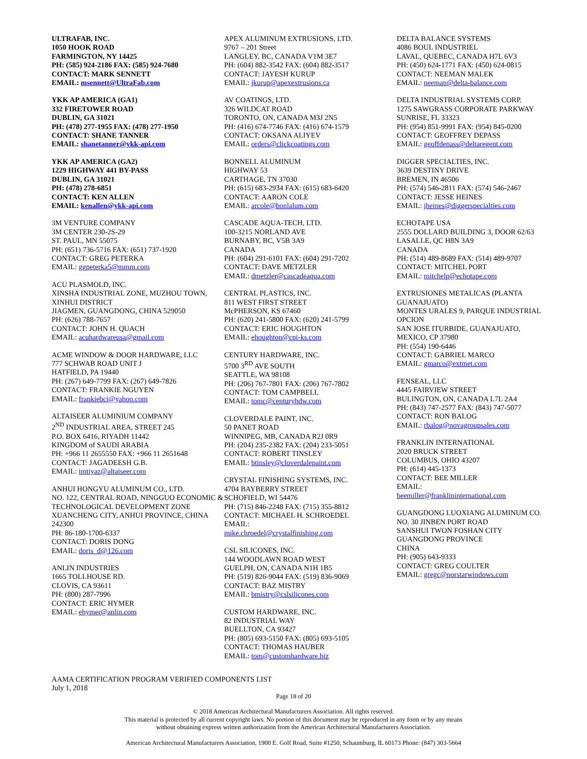ULTRAFAB, INC.
1050 HOOK ROAD
FARMINGTON, NY 14425
PH: (585) 924-2186 FAX: (585) 924-7680
CONTACT: MARK SENNETT
EMAIL: msennett@UltraFab.com
YKK AP AMERICA (GA1)
332 FIRETOWER ROAD
DUBLIN, GA 31021
PH: (478) 277-1955 FAX: (478) 277-1950
CONTACT: SHANE TANNER
EMAIL: shanetanner@ykk-api.com
YKK AP AMERICA (GA2)
1229 HIGHWAY 441 BY-PASS
DUBLIN, GA 31021
PH: (478) 278-6851
CONTACT: KEN ALLEN
EMAIL: kenallen@ykk-api.com
3M VENTURE COMPANY
3M CENTER 230-2S-29
ST. PAUL, MN 55075
PH: (651) 736-5716 FAX: (651) 737-1920
CONTACT: GREG PETERKA
EMAIL: ggpeterka5@mmm.com
ACU PLASMOLD, INC.
XINSHA INDUSTRIAL ZONE, MUZHOU TOWN, XINHUI DISTRICT
JIAGMEN, GUANGDONG, CHINA 529050
PH: (626) 788-7657
CONTACT: JOHN H. QUACH
EMAIL: acuhardwareusa@gmail.com
ACME WINDOW & DOOR HARDWARE, LLC
777 SCHWAB ROAD UNIT J
HATFIELD, PA 19440
PH: (267) 649-7799 FAX: (267) 649-7826
CONTACT: FRANKIE NGUYEN
EMAIL: frankiebci@yahoo.com
ALTAISEER ALUMINIUM COMPANY
2<sup>ND</sup> INDUSTRIAL AREA, STREET 245
P.O. BOX 6416, RIYADH 11442
KINGDOM of SAUDI ARABIA
PH: +966 11 2655550 FAX: +966 11 2651648
CONTACT: JAGADEESH G.B.
EMAIL: imtiyaz@altaiseer.com
ANHUI HONGYU ALUMINUM CO., LTD.
NO. 122, CENTRAL ROAD, NINGGUO ECONOMIC & TECHNOLOGICAL DEVELOPMENT ZONE
XUANCHENG CITY, ANHUI PROVINCE, CHINA 242300
PH: 86-180-1700-6337
CONTACT: DORIS DONG
EMAIL: doris_d@126.com
ANLIN INDUSTRIES
1665 TOLLHOUSE RD.
CLOVIS, CA 93611
PH: (800) 287-7996
CONTACT: ERIC HYMER
EMAIL: ehymer@anlin.com
APEX ALUMINUM EXTRUSIONS, LTD.
9767 – 201 Street
LANGLEY, BC, CANADA V1M 3E7
PH: (604) 882-3542 FAX: (604) 882-3517
CONTACT: JAYESH KURUP
EMAIL: jkurup@apexextrusions.ca
AV COATINGS, LTD.
326 WILDCAT ROAD
TORONTO, ON, CANADA M3J 2N5
PH: (416) 674-7746 FAX: (416) 674-1579
CONTACT: OKSANA ALIYEV
EMAIL: orders@clickcoatings.com
BONNELL ALUMINUM
HIGHWAY 53
CARTHAGE, TN 37030
PH: (615) 683-2934 FAX: (615) 683-6420
CONTACT: AARON COLE
EMAIL: arcole@bonlalum.com
CASCADE AQUA-TECH, LTD.
100-3215 NORLAND AVE
BURNABY, BC, V5B 3A9
CANADA
PH: (604) 291-6101 FAX: (604) 291-7202
CONTACT: DAVE METZLER
EMAIL: dmetzler@cascadeaqua.com
CENTRAL PLASTICS, INC.
811 WEST FIRST STREET
McPHERSON, KS 67460
PH: (620) 241-5800 FAX: (620) 241-5799
CONTACT: ERIC HOUGHTON
EMAIL: ehoughton@cpi-ks.com
CENTURY HARDWARE, INC.
5700 3<sup>RD</sup> AVE SOUTH
SEATTLE, WA 98108
PH: (206) 767-7801 FAX: (206) 767-7802
CONTACT: TOM CAMPBELL
EMAIL: tomc@centuryhdw.com
CLOVERDALE PAINT, INC.
50 PANET ROAD
WINNIPEG, MB, CANADA R2J 0R9
PH: (204) 235-2382 FAX: (204) 233-5051
CONTACT: ROBERT TINSLEY
EMAIL: btinsley@cloverdalepaint.com
CRYSTAL FINISHING SYSTEMS, INC.
4704 BAYBERRY STREET
SCHOFIELD, WI 54476
PH: (715) 846-2248 FAX: (715) 355-8812
CONTACT: MICHAEL H. SCHROEDEL
EMAIL:
mike.chroedel@crystalfinishing.com
CSL SILICONES, INC.
144 WOODLAWN ROAD WEST
GUELPH, ON, CANADA N1H 1B5
PH: (519) 826-9044 FAX: (519) 836-9069
CONTACT: BAZ MISTRY
EMAIL: bmistry@cslsilicones.com
CUSTOM HARDWARE, INC.
82 INDUSTRIAL WAY
BUELLTON, CA 93427
PH: (805) 693-5150 FAX: (805) 693-5105
CONTACT: THOMAS HAUBER
EMAIL: tom@customhardware.biz
DELTA BALANCE SYSTEMS
4086 BOUL INDUSTRIEL
LAVAL, QUEBEC, CANADA H7L 6V3
PH: (450) 624-1771 FAX: (450) 624-0815
CONTACT: NEEMAN MALEK
EMAIL: neeman@delta-balance.com
DELTA INDUSTRIAL SYSTEMS CORP.
1275 SAWGRASS CORPORATE PARKWAY
SUNRISE, FL 33323
PH: (954) 851-9991 FAX: (954) 845-0200
CONTACT: GEOFFREY DEPASS
EMAIL: geoffdepass@deltaregent.com
DIGGER SPECIALTIES, INC.
3639 DESTINY DRIVE
BREMEN, IN 46506
PH: (574) 546-2811 FAX: (574) 546-2467
CONTACT: JESSE HEINES
EMAIL: jheines@diggerspecialties.com
ECHOTAPE USA
2555 DOLLARD BUILDING 3, DOOR 62/63
LASALLE, QC H8N 3A9
CANADA
PH: (514) 489-8689 FAX: (514) 489-9707
CONTACT: MITCHEL PORT
EMAIL: mitchelp@echotape.com
EXTRUSIONES METALICAS (PLANTA GUANAJUATO)
MONTES URALES 9, PARQUE INDUSTRIAL OPCION
SAN JOSE ITURBIDE, GUANAJUATO, MEXICO, CP 37980
PH: (554) 190-6446
CONTACT: GABRIEL MARCO
EMAIL: gmarco@extmet.com
FENSEAL, LLC
4445 FAIRVIEW STREET
BULINGTON, ON, CANADA L7L 2A4
PH: (843) 747-2577 FAX: (843) 747-5077
CONTACT: RON BALOG
EMAIL: rbalog@novagroupsales.com
FRANKLIN INTERNATIONAL
2020 BRUCK STREET
COLUMBUS, OHIO 43207
PH: (614) 445-1373
CONTACT: BEE MILLER
EMAIL:
beemiller@franklininternational.com
GUANGDONG LUOXIANG ALUMINUM CO.
NO. 30 JINBEN PORT ROAD
SANSHUI TWON FOSHAN CITY
GUANGDONG PROVINCE
CHINA
PH: (905) 643-9333
CONTACT: GREG COULTER
EMAIL: gregc@norstarwindows.com
AAMA CERTIFICATION PROGRAM VERIFIED COMPONENTS LIST
July 1, 2018
Page 18 of 20
© 2018 American Architectural Manufacturers Association. All rights reserved.
This material is protected by all current copyright laws. No portion of this document may be reproduced in any form or by any means
without obtaining express written authorization from the American Architectural Manufacturers Association.
American Architectural Manufacturers Association, 1900 E. Golf Road, Suite #1250, Schaumburg, IL 60173 Phone: (847) 303-5664